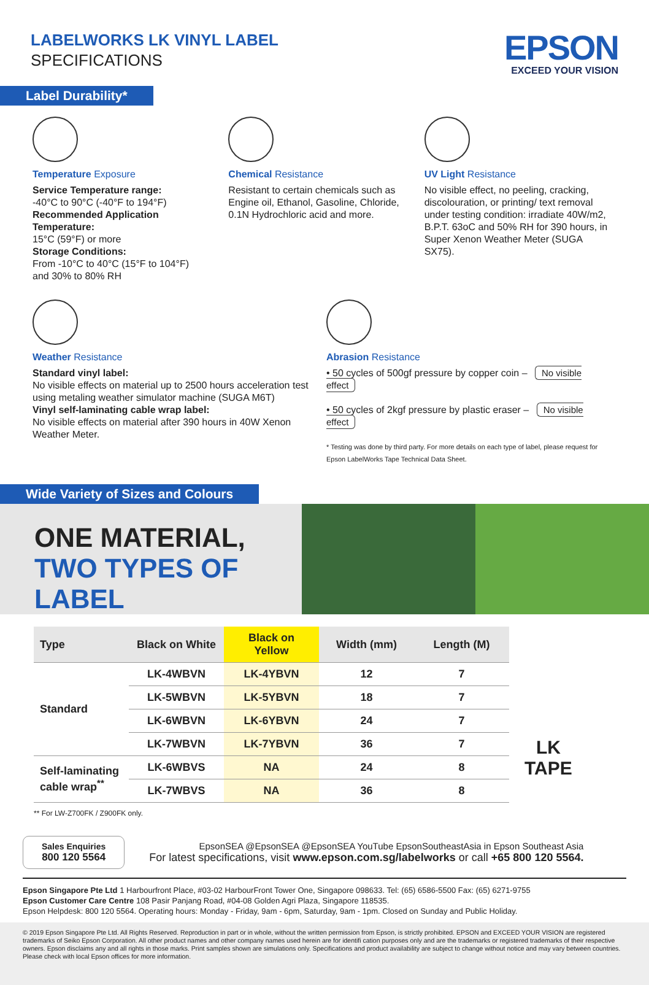LABELWORKS LK VINYL LABEL
SPECIFICATIONS
EPSON
EXCEED YOUR VISION
Label Durability*
Temperature Exposure
Service Temperature range:
-40°C to 90°C (-40°F to 194°F)
Recommended Application Temperature:
15°C (59°F) or more
Storage Conditions:
From -10°C to 40°C (15°F to 104°F)
and 30% to 80% RH
Chemical Resistance
Resistant to certain chemicals such as Engine oil, Ethanol, Gasoline, Chloride, 0.1N Hydrochloric acid and more.
UV Light Resistance
No visible effect, no peeling, cracking, discolouration, or printing/ text removal under testing condition: irradiate 40W/m2, B.P.T. 63oC and 50% RH for 390 hours, in Super Xenon Weather Meter (SUGA SX75).
Weather Resistance
Standard vinyl label:
No visible effects on material up to 2500 hours acceleration test using metaling weather simulator machine (SUGA M6T)
Vinyl self-laminating cable wrap label:
No visible effects on material after 390 hours in 40W Xenon Weather Meter.
Abrasion Resistance
• 50 cycles of 500gf pressure by copper coin – No visible effect
• 50 cycles of 2kgf pressure by plastic eraser – No visible effect
* Testing was done by third party. For more details on each type of label, please request for Epson LabelWorks Tape Technical Data Sheet.
Wide Variety of Sizes and Colours
ONE MATERIAL,
TWO TYPES OF LABEL
| Type | Black on White | Black on Yellow | Width (mm) | Length (M) |
| --- | --- | --- | --- | --- |
| Standard | LK-4WBVN | LK-4YBVN | 12 | 7 |
| | LK-5WBVN | LK-5YBVN | 18 | 7 |
| | LK-6WBVN | LK-6YBVN | 24 | 7 |
| | LK-7WBVN | LK-7YBVN | 36 | 7 |
| Self-laminating cable wrap<sup>**</sup> | LK-6WBVS | NA | 24 | 8 |
| | LK-7WBVS | NA | 36 | 8 |
LK
TAPE
** For LW-Z700FK / Z900FK only.
Sales Enquiries
800 120 5564
EpsonSEA @EpsonSEA @EpsonSEA YouTube EpsonSoutheastAsia in Epson Southeast Asia
For latest specifications, visit www.epson.com.sg/labelworks or call +65 800 120 5564.
Epson Singapore Pte Ltd 1 Harbourfront Place, #03-02 HarbourFront Tower One, Singapore 098633. Tel: (65) 6586-5500 Fax: (65) 6271-9755
Epson Customer Care Centre 108 Pasir Panjang Road, #04-08 Golden Agri Plaza, Singapore 118535.
Epson Helpdesk: 800 120 5564. Operating hours: Monday - Friday, 9am - 6pm, Saturday, 9am - 1pm. Closed on Sunday and Public Holiday.
© 2019 Epson Singapore Pte Ltd. All Rights Reserved. Reproduction in part or in whole, without the written permission from Epson, is strictly prohibited. EPSON and EXCEED YOUR VISION are registered trademarks of Seiko Epson Corporation. All other product names and other company names used herein are for identifi cation purposes only and are the trademarks or registered trademarks of their respective owners. Epson disclaims any and all rights in those marks. Print samples shown are simulations only. Specifications and product availability are subject to change without notice and may vary between countries. Please check with local Epson offices for more information.